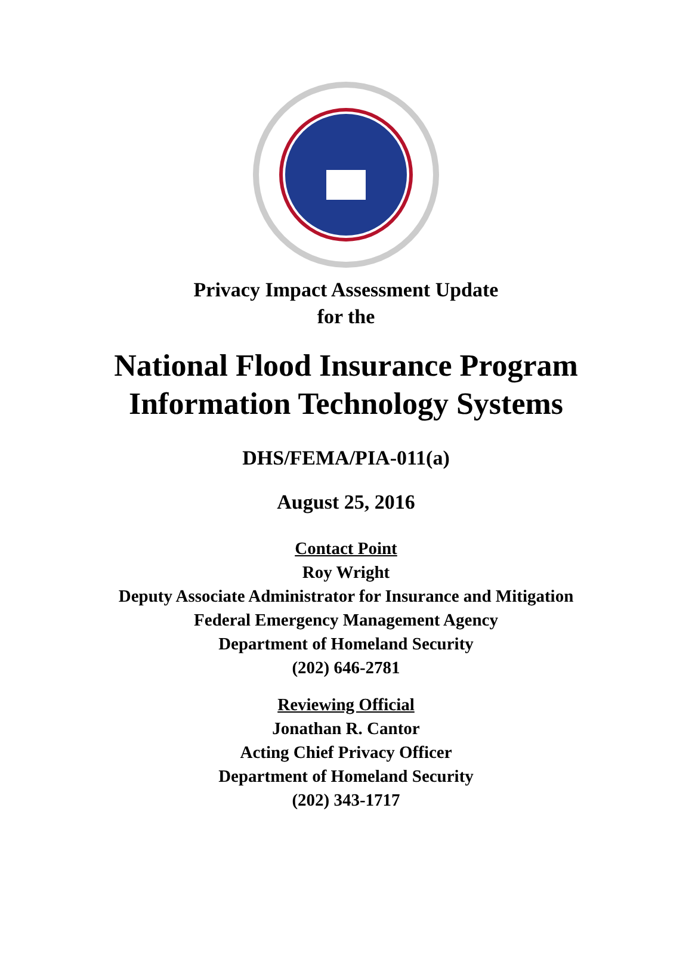Privacy Impact Assessment Update
for the
National Flood Insurance Program
Information Technology Systems
DHS/FEMA/PIA-011(a)
August 25, 2016
Contact Point
Roy Wright
Deputy Associate Administrator for Insurance and Mitigation
Federal Emergency Management Agency
Department of Homeland Security
(202) 646-2781
Reviewing Official
Jonathan R. Cantor
Acting Chief Privacy Officer
Department of Homeland Security
(202) 343-1717